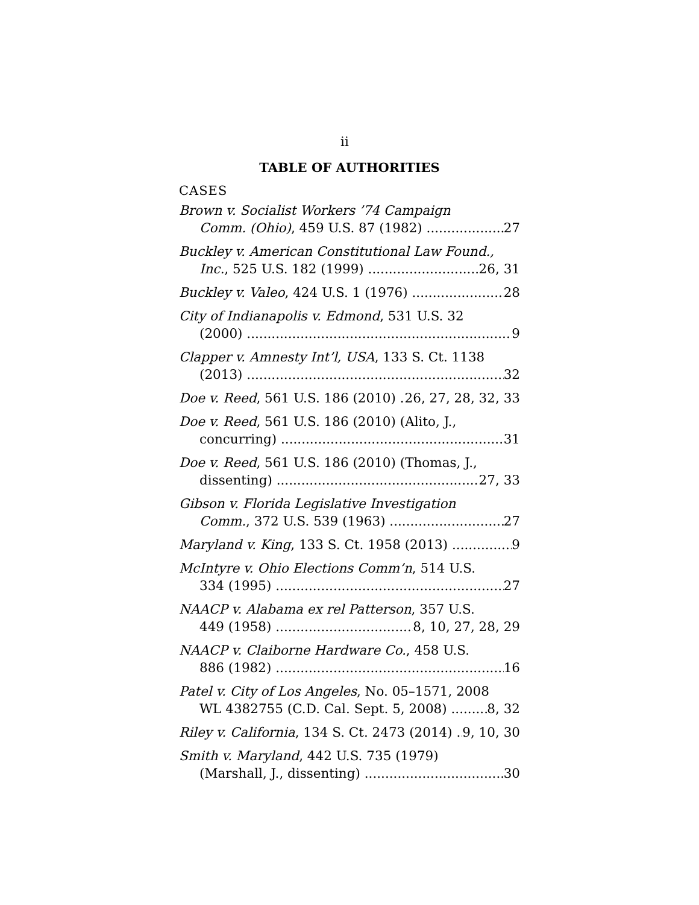ii
TABLE OF AUTHORITIES
CASES
Brown v. Socialist Workers ’74 Campaign
Comm. (Ohio), 459 U.S. 87 (1982) 27
Buckley v. American Constitutional Law Found.,
Inc., 525 U.S. 182 (1999) 26, 31
Buckley v. Valeo, 424 U.S. 1 (1976) 28
City of Indianapolis v. Edmond, 531 U.S. 32
(2000) 9
Clapper v. Amnesty Int’l, USA, 133 S. Ct. 1138
(2013) 32
Doe v. Reed, 561 U.S. 186 (2010) 26, 27, 28, 32, 33
Doe v. Reed, 561 U.S. 186 (2010) (Alito, J.,
concurring) 31
Doe v. Reed, 561 U.S. 186 (2010) (Thomas, J.,
dissenting) 27, 33
Gibson v. Florida Legislative Investigation
Comm., 372 U.S. 539 (1963) 27
Maryland v. King, 133 S. Ct. 1958 (2013) 9
McIntyre v. Ohio Elections Comm’n, 514 U.S.
334 (1995) 27
NAACP v. Alabama ex rel Patterson, 357 U.S.
449 (1958) 8, 10, 27, 28, 29
NAACP v. Claiborne Hardware Co., 458 U.S.
886 (1982) 16
Patel v. City of Los Angeles, No. 05–1571, 2008
WL 4382755 (C.D. Cal. Sept. 5, 2008) 8, 32
Riley v. California, 134 S. Ct. 2473 (2014) 9, 10, 30
Smith v. Maryland, 442 U.S. 735 (1979)
(Marshall, J., dissenting) 30